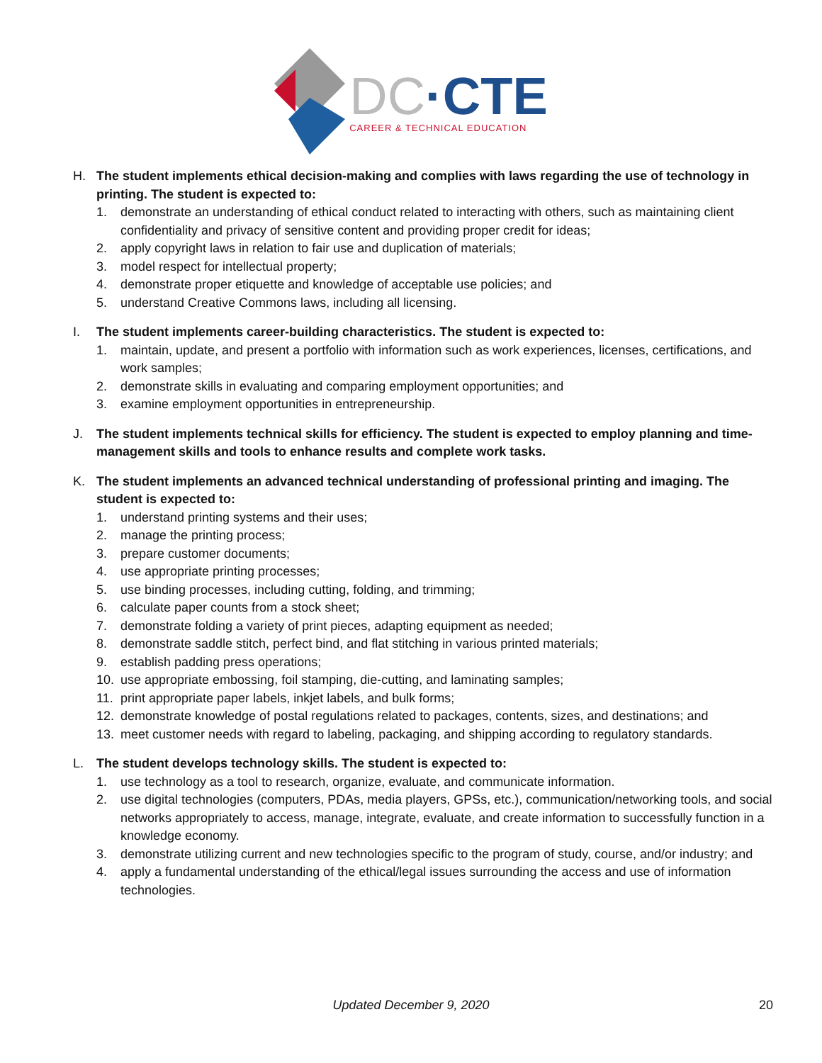DC·CTE
CAREER & TECHNICAL EDUCATION
H. The student implements ethical decision-making and complies with laws regarding the use of technology in printing. The student is expected to:
1. demonstrate an understanding of ethical conduct related to interacting with others, such as maintaining client confidentiality and privacy of sensitive content and providing proper credit for ideas;
2. apply copyright laws in relation to fair use and duplication of materials;
3. model respect for intellectual property;
4. demonstrate proper etiquette and knowledge of acceptable use policies; and
5. understand Creative Commons laws, including all licensing.
I. The student implements career-building characteristics. The student is expected to:
1. maintain, update, and present a portfolio with information such as work experiences, licenses, certifications, and work samples;
2. demonstrate skills in evaluating and comparing employment opportunities; and
3. examine employment opportunities in entrepreneurship.
J. The student implements technical skills for efficiency. The student is expected to employ planning and time-management skills and tools to enhance results and complete work tasks.
K. The student implements an advanced technical understanding of professional printing and imaging. The student is expected to:
1. understand printing systems and their uses;
2. manage the printing process;
3. prepare customer documents;
4. use appropriate printing processes;
5. use binding processes, including cutting, folding, and trimming;
6. calculate paper counts from a stock sheet;
7. demonstrate folding a variety of print pieces, adapting equipment as needed;
8. demonstrate saddle stitch, perfect bind, and flat stitching in various printed materials;
9. establish padding press operations;
10. use appropriate embossing, foil stamping, die-cutting, and laminating samples;
11. print appropriate paper labels, inkjet labels, and bulk forms;
12. demonstrate knowledge of postal regulations related to packages, contents, sizes, and destinations; and
13. meet customer needs with regard to labeling, packaging, and shipping according to regulatory standards.
L. The student develops technology skills. The student is expected to:
1. use technology as a tool to research, organize, evaluate, and communicate information.
2. use digital technologies (computers, PDAs, media players, GPSs, etc.), communication/networking tools, and social networks appropriately to access, manage, integrate, evaluate, and create information to successfully function in a knowledge economy.
3. demonstrate utilizing current and new technologies specific to the program of study, course, and/or industry; and
4. apply a fundamental understanding of the ethical/legal issues surrounding the access and use of information technologies.
Updated December 9, 2020
20